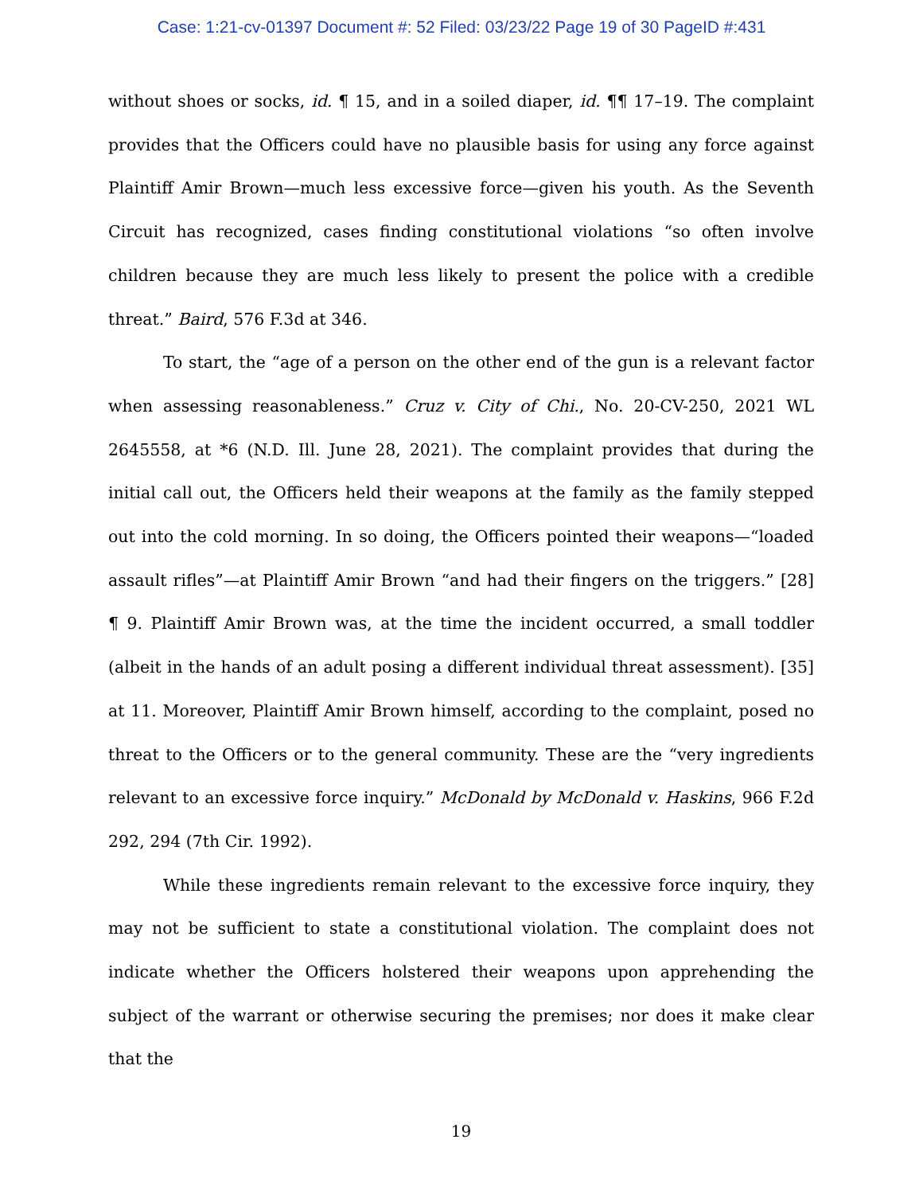Case: 1:21-cv-01397 Document #: 52 Filed: 03/23/22 Page 19 of 30 PageID #:431
without shoes or socks, id. ¶ 15, and in a soiled diaper, id. ¶¶ 17–19. The complaint provides that the Officers could have no plausible basis for using any force against Plaintiff Amir Brown—much less excessive force—given his youth. As the Seventh Circuit has recognized, cases finding constitutional violations “so often involve children because they are much less likely to present the police with a credible threat.” Baird, 576 F.3d at 346.
To start, the “age of a person on the other end of the gun is a relevant factor when assessing reasonableness.” Cruz v. City of Chi., No. 20-CV-250, 2021 WL 2645558, at *6 (N.D. Ill. June 28, 2021). The complaint provides that during the initial call out, the Officers held their weapons at the family as the family stepped out into the cold morning. In so doing, the Officers pointed their weapons—“loaded assault rifles”—at Plaintiff Amir Brown “and had their fingers on the triggers.” [28] ¶ 9. Plaintiff Amir Brown was, at the time the incident occurred, a small toddler (albeit in the hands of an adult posing a different individual threat assessment). [35] at 11. Moreover, Plaintiff Amir Brown himself, according to the complaint, posed no threat to the Officers or to the general community. These are the “very ingredients relevant to an excessive force inquiry.” McDonald by McDonald v. Haskins, 966 F.2d 292, 294 (7th Cir. 1992).
While these ingredients remain relevant to the excessive force inquiry, they may not be sufficient to state a constitutional violation. The complaint does not indicate whether the Officers holstered their weapons upon apprehending the subject of the warrant or otherwise securing the premises; nor does it make clear that the
19